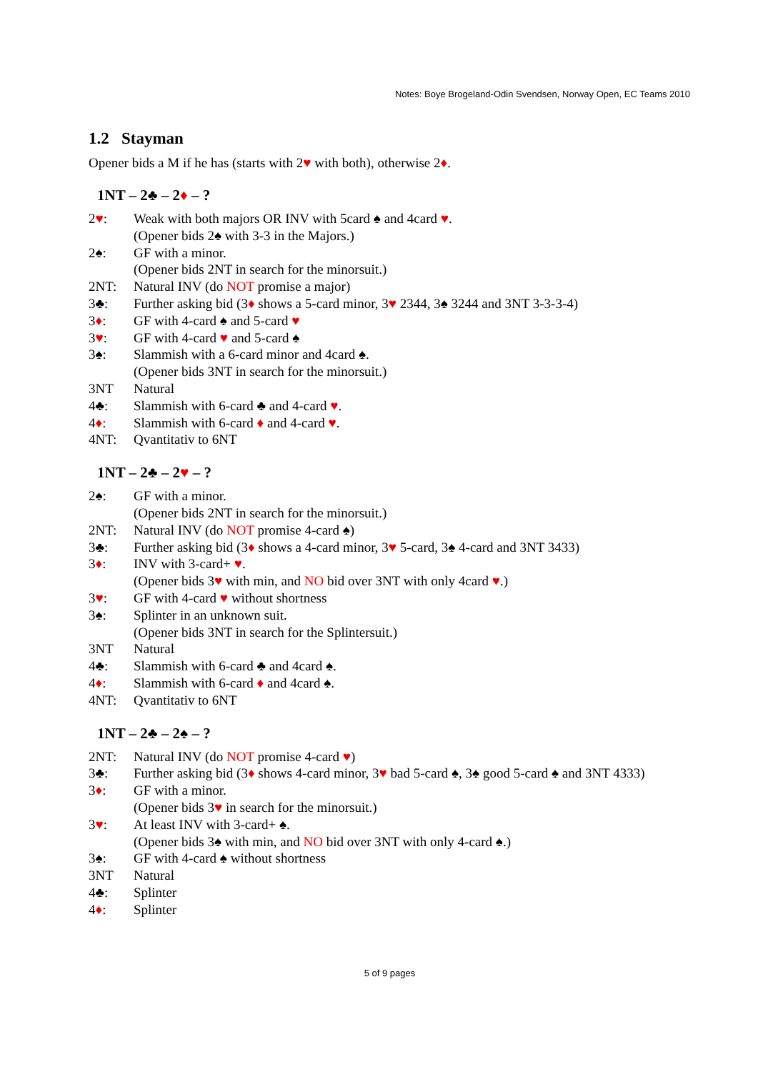Notes: Boye Brogeland-Odin Svendsen, Norway Open, EC Teams 2010
1.2 Stayman
Opener bids a M if he has (starts with 2♥ with both), otherwise 2♦.
1NT – 2♣ – 2♦ – ?
2♥: Weak with both majors OR INV with 5card ♠ and 4card ♥.
(Opener bids 2♠ with 3-3 in the Majors.)
2♠: GF with a minor.
(Opener bids 2NT in search for the minorsuit.)
2NT: Natural INV (do NOT promise a major)
3♣: Further asking bid (3♦ shows a 5-card minor, 3♥ 2344, 3♠ 3244 and 3NT 3-3-3-4)
3♦: GF with 4-card ♠ and 5-card ♥
3♥: GF with 4-card ♥ and 5-card ♠
3♠: Slammish with a 6-card minor and 4card ♠.
(Opener bids 3NT in search for the minorsuit.)
3NT Natural
4♣: Slammish with 6-card ♣ and 4-card ♥.
4♦: Slammish with 6-card ♦ and 4-card ♥.
4NT: Qvantitativ to 6NT
1NT – 2♣ – 2♥ – ?
2♠: GF with a minor.
(Opener bids 2NT in search for the minorsuit.)
2NT: Natural INV (do NOT promise 4-card ♠)
3♣: Further asking bid (3♦ shows a 4-card minor, 3♥ 5-card, 3♠ 4-card and 3NT 3433)
3♦: INV with 3-card+ ♥.
(Opener bids 3♥ with min, and NO bid over 3NT with only 4card ♥.)
3♥: GF with 4-card ♥ without shortness
3♠: Splinter in an unknown suit.
(Opener bids 3NT in search for the Splintersuit.)
3NT Natural
4♣: Slammish with 6-card ♣ and 4card ♠.
4♦: Slammish with 6-card ♦ and 4card ♠.
4NT: Qvantitativ to 6NT
1NT – 2♣ – 2♠ – ?
2NT: Natural INV (do NOT promise 4-card ♥)
3♣: Further asking bid (3♦ shows 4-card minor, 3♥ bad 5-card ♠, 3♠ good 5-card ♠ and 3NT 4333)
3♦: GF with a minor.
(Opener bids 3♥ in search for the minorsuit.)
3♥: At least INV with 3-card+ ♠.
(Opener bids 3♠ with min, and NO bid over 3NT with only 4-card ♠.)
3♠: GF with 4-card ♠ without shortness
3NT Natural
4♣: Splinter
4♦: Splinter
5 of 9 pages